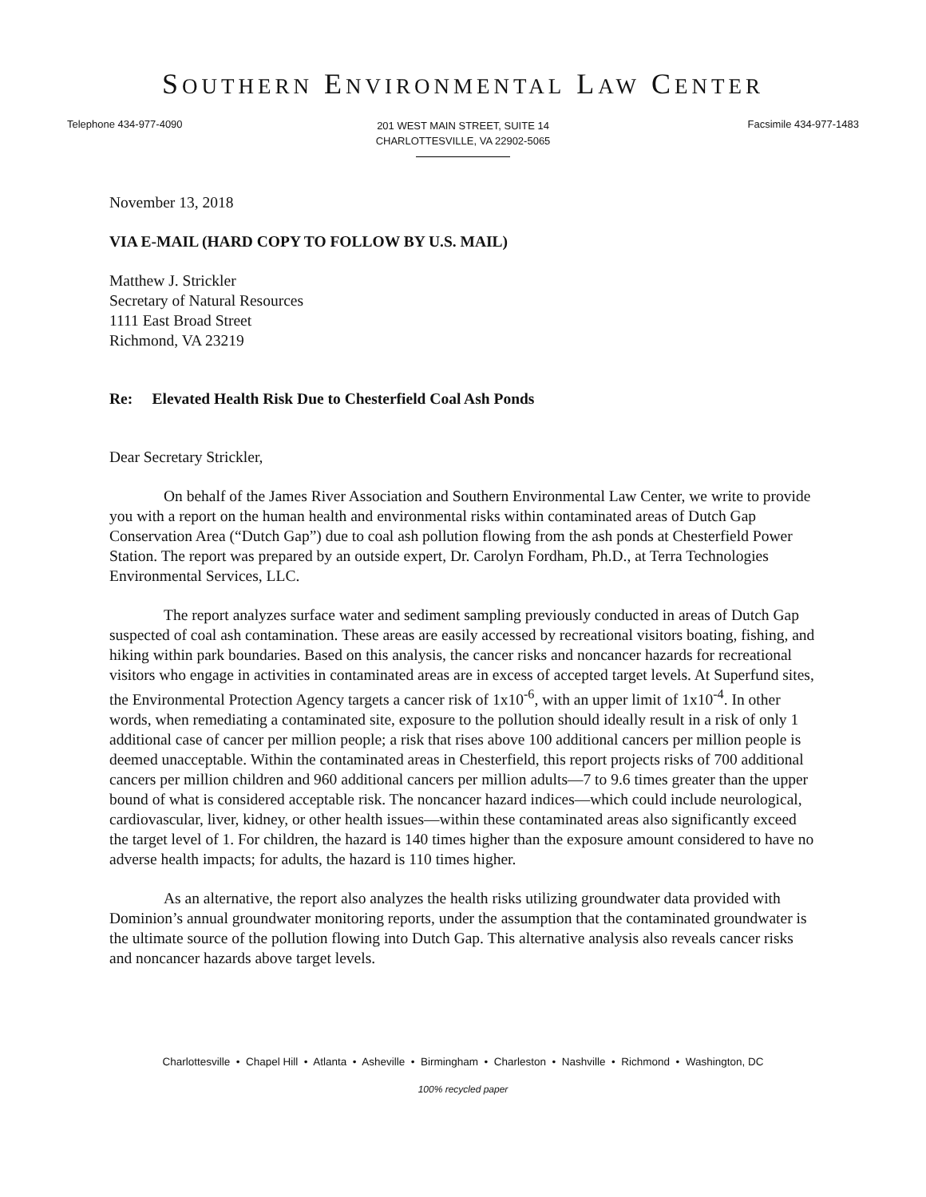SOUTHERN ENVIRONMENTAL LAW CENTER
Telephone 434-977-4090
201 WEST MAIN STREET, SUITE 14
CHARLOTTESVILLE, VA 22902-5065
Facsimile 434-977-1483
November 13, 2018
VIA E-MAIL (HARD COPY TO FOLLOW BY U.S. MAIL)
Matthew J. Strickler
Secretary of Natural Resources
1111 East Broad Street
Richmond, VA 23219
Re: Elevated Health Risk Due to Chesterfield Coal Ash Ponds
Dear Secretary Strickler,
On behalf of the James River Association and Southern Environmental Law Center, we write to provide you with a report on the human health and environmental risks within contaminated areas of Dutch Gap Conservation Area (“Dutch Gap”) due to coal ash pollution flowing from the ash ponds at Chesterfield Power Station. The report was prepared by an outside expert, Dr. Carolyn Fordham, Ph.D., at Terra Technologies Environmental Services, LLC.
The report analyzes surface water and sediment sampling previously conducted in areas of Dutch Gap suspected of coal ash contamination. These areas are easily accessed by recreational visitors boating, fishing, and hiking within park boundaries. Based on this analysis, the cancer risks and noncancer hazards for recreational visitors who engage in activities in contaminated areas are in excess of accepted target levels. At Superfund sites, the Environmental Protection Agency targets a cancer risk of 1x10<sup>-6</sup>, with an upper limit of 1x10<sup>-4</sup>. In other words, when remediating a contaminated site, exposure to the pollution should ideally result in a risk of only 1 additional case of cancer per million people; a risk that rises above 100 additional cancers per million people is deemed unacceptable. Within the contaminated areas in Chesterfield, this report projects risks of 700 additional cancers per million children and 960 additional cancers per million adults—7 to 9.6 times greater than the upper bound of what is considered acceptable risk. The noncancer hazard indices—which could include neurological, cardiovascular, liver, kidney, or other health issues—within these contaminated areas also significantly exceed the target level of 1. For children, the hazard is 140 times higher than the exposure amount considered to have no adverse health impacts; for adults, the hazard is 110 times higher.
As an alternative, the report also analyzes the health risks utilizing groundwater data provided with Dominion’s annual groundwater monitoring reports, under the assumption that the contaminated groundwater is the ultimate source of the pollution flowing into Dutch Gap. This alternative analysis also reveals cancer risks and noncancer hazards above target levels.
Charlottesville • Chapel Hill • Atlanta • Asheville • Birmingham • Charleston • Nashville • Richmond • Washington, DC
100% recycled paper